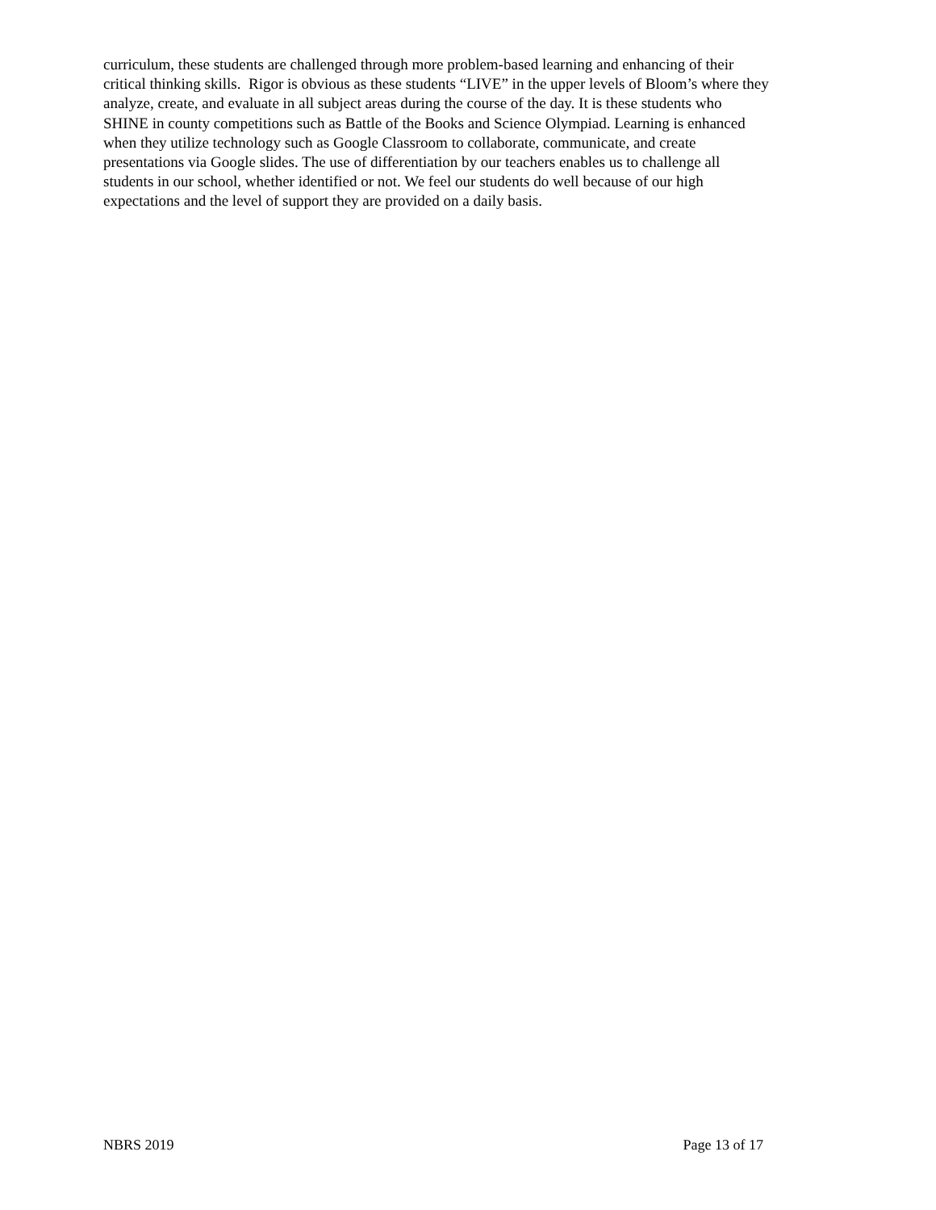curriculum, these students are challenged through more problem-based learning and enhancing of their
critical thinking skills. Rigor is obvious as these students “LIVE” in the upper levels of Bloom’s where they
analyze, create, and evaluate in all subject areas during the course of the day. It is these students who
SHINE in county competitions such as Battle of the Books and Science Olympiad. Learning is enhanced
when they utilize technology such as Google Classroom to collaborate, communicate, and create
presentations via Google slides. The use of differentiation by our teachers enables us to challenge all
students in our school, whether identified or not. We feel our students do well because of our high
expectations and the level of support they are provided on a daily basis.
NBRS 2019 Page 13 of 17